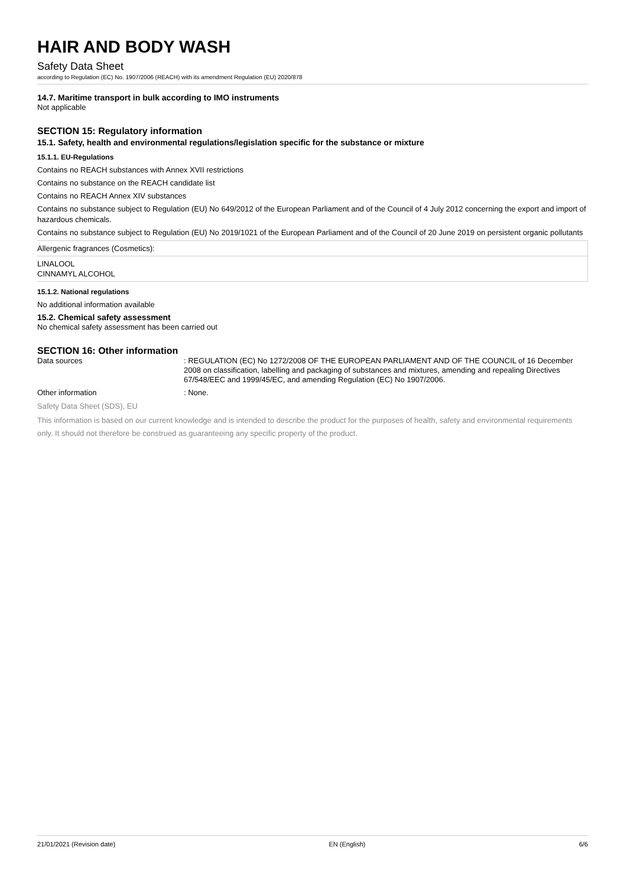HAIR AND BODY WASH
Safety Data Sheet
according to Regulation (EC) No. 1907/2006 (REACH) with its amendment Regulation (EU) 2020/878
14.7. Maritime transport in bulk according to IMO instruments
Not applicable
SECTION 15: Regulatory information
15.1. Safety, health and environmental regulations/legislation specific for the substance or mixture
15.1.1. EU-Regulations
Contains no REACH substances with Annex XVII restrictions
Contains no substance on the REACH candidate list
Contains no REACH Annex XIV substances
Contains no substance subject to Regulation (EU) No 649/2012 of the European Parliament and of the Council of 4 July 2012 concerning the export and import of hazardous chemicals.
Contains no substance subject to Regulation (EU) No 2019/1021 of the European Parliament and of the Council of 20 June 2019 on persistent organic pollutants
| Allergenic fragrances (Cosmetics): |
| LINALOOL CINNAMYL ALCOHOL |
15.1.2. National regulations
No additional information available
15.2. Chemical safety assessment
No chemical safety assessment has been carried out
SECTION 16: Other information
| Data sources | : REGULATION (EC) No 1272/2008 OF THE EUROPEAN PARLIAMENT AND OF THE COUNCIL of 16 December 2008 on classification, labelling and packaging of substances and mixtures, amending and repealing Directives 67/548/EEC and 1999/45/EC, and amending Regulation (EC) No 1907/2006. |
| Other information | : None. |
Safety Data Sheet (SDS), EU
This information is based on our current knowledge and is intended to describe the product for the purposes of health, safety and environmental requirements only. It should not therefore be construed as guaranteeing any specific property of the product.
21/01/2021 (Revision date) EN (English) 6/6